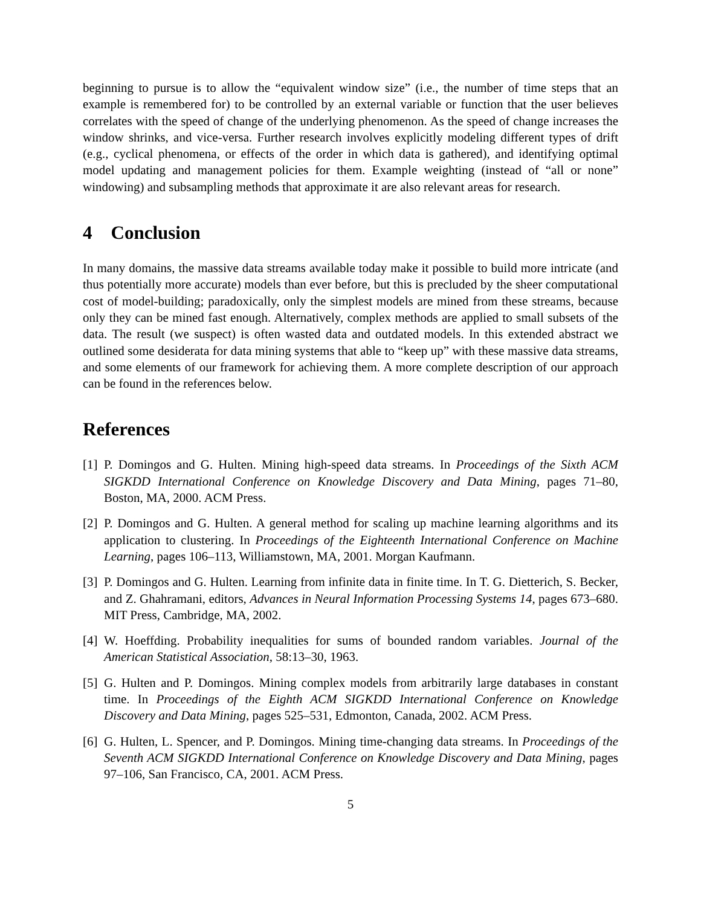beginning to pursue is to allow the “equivalent window size” (i.e., the number of time steps that an example is remembered for) to be controlled by an external variable or function that the user believes correlates with the speed of change of the underlying phenomenon. As the speed of change increases the window shrinks, and vice-versa. Further research involves explicitly modeling different types of drift (e.g., cyclical phenomena, or effects of the order in which data is gathered), and identifying optimal model updating and management policies for them. Example weighting (instead of “all or none” windowing) and subsampling methods that approximate it are also relevant areas for research.
4 Conclusion
In many domains, the massive data streams available today make it possible to build more intricate (and thus potentially more accurate) models than ever before, but this is precluded by the sheer computational cost of model-building; paradoxically, only the simplest models are mined from these streams, because only they can be mined fast enough. Alternatively, complex methods are applied to small subsets of the data. The result (we suspect) is often wasted data and outdated models. In this extended abstract we outlined some desiderata for data mining systems that able to “keep up” with these massive data streams, and some elements of our framework for achieving them. A more complete description of our approach can be found in the references below.
References
[1] P. Domingos and G. Hulten. Mining high-speed data streams. In Proceedings of the Sixth ACM SIGKDD International Conference on Knowledge Discovery and Data Mining, pages 71–80, Boston, MA, 2000. ACM Press.
[2] P. Domingos and G. Hulten. A general method for scaling up machine learning algorithms and its application to clustering. In Proceedings of the Eighteenth International Conference on Machine Learning, pages 106–113, Williamstown, MA, 2001. Morgan Kaufmann.
[3] P. Domingos and G. Hulten. Learning from infinite data in finite time. In T. G. Dietterich, S. Becker, and Z. Ghahramani, editors, Advances in Neural Information Processing Systems 14, pages 673–680. MIT Press, Cambridge, MA, 2002.
[4] W. Hoeffding. Probability inequalities for sums of bounded random variables. Journal of the American Statistical Association, 58:13–30, 1963.
[5] G. Hulten and P. Domingos. Mining complex models from arbitrarily large databases in constant time. In Proceedings of the Eighth ACM SIGKDD International Conference on Knowledge Discovery and Data Mining, pages 525–531, Edmonton, Canada, 2002. ACM Press.
[6] G. Hulten, L. Spencer, and P. Domingos. Mining time-changing data streams. In Proceedings of the Seventh ACM SIGKDD International Conference on Knowledge Discovery and Data Mining, pages 97–106, San Francisco, CA, 2001. ACM Press.
5